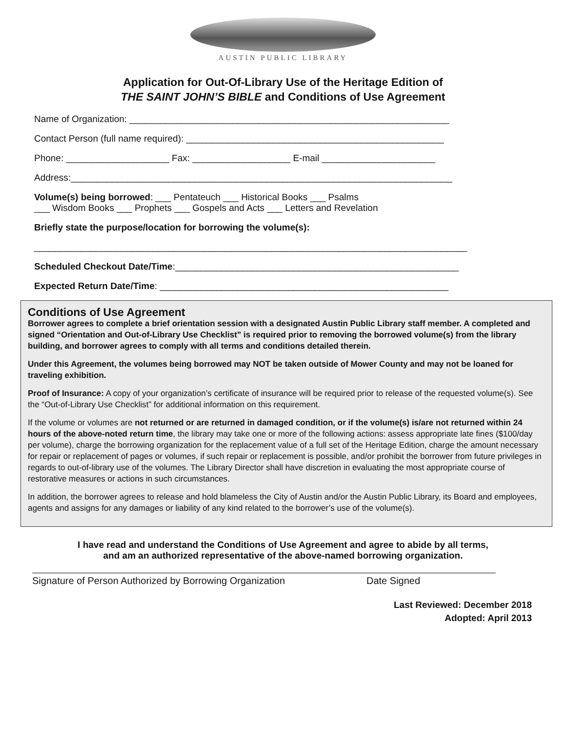AUSTIN PUBLIC LIBRARY
Application for Out-Of-Library Use of the Heritage Edition of
THE SAINT JOHN’S BIBLE and Conditions of Use Agreement
Name of Organization: ______________________________________________________________
Contact Person (full name required): __________________________________________________
Phone: ____________________ Fax: ___________________ E-mail ______________________
Address:__________________________________________________________________________
Volume(s) being borrowed: ___ Pentateuch ___ Historical Books ___ Psalms
___ Wisdom Books ___ Prophets ___ Gospels and Acts ___ Letters and Revelation
Briefly state the purpose/location for borrowing the volume(s):
____________________________________________________________________________________
Scheduled Checkout Date/Time:_______________________________________________________
Expected Return Date/Time: ________________________________________________________
Conditions of Use Agreement
Borrower agrees to complete a brief orientation session with a designated Austin Public Library staff member. A completed and signed “Orientation and Out-of-Library Use Checklist” is required prior to removing the borrowed volume(s) from the library building, and borrower agrees to comply with all terms and conditions detailed therein.
Under this Agreement, the volumes being borrowed may NOT be taken outside of Mower County and may not be loaned for traveling exhibition.
Proof of Insurance: A copy of your organization’s certificate of insurance will be required prior to release of the requested volume(s). See the “Out-of-Library Use Checklist” for additional information on this requirement.
If the volume or volumes are not returned or are returned in damaged condition, or if the volume(s) is/are not returned within 24 hours of the above-noted return time, the library may take one or more of the following actions: assess appropriate late fines ($100/day per volume), charge the borrowing organization for the replacement value of a full set of the Heritage Edition, charge the amount necessary for repair or replacement of pages or volumes, if such repair or replacement is possible, and/or prohibit the borrower from future privileges in regards to out-of-library use of the volumes. The Library Director shall have discretion in evaluating the most appropriate course of restorative measures or actions in such circumstances.
In addition, the borrower agrees to release and hold blameless the City of Austin and/or the Austin Public Library, its Board and employees, agents and assigns for any damages or liability of any kind related to the borrower’s use of the volume(s).
I have read and understand the Conditions of Use Agreement and agree to abide by all terms,
and am an authorized representative of the above-named borrowing organization.
Signature of Person Authorized by Borrowing Organization Date Signed
Last Reviewed: December 2018
Adopted: April 2013